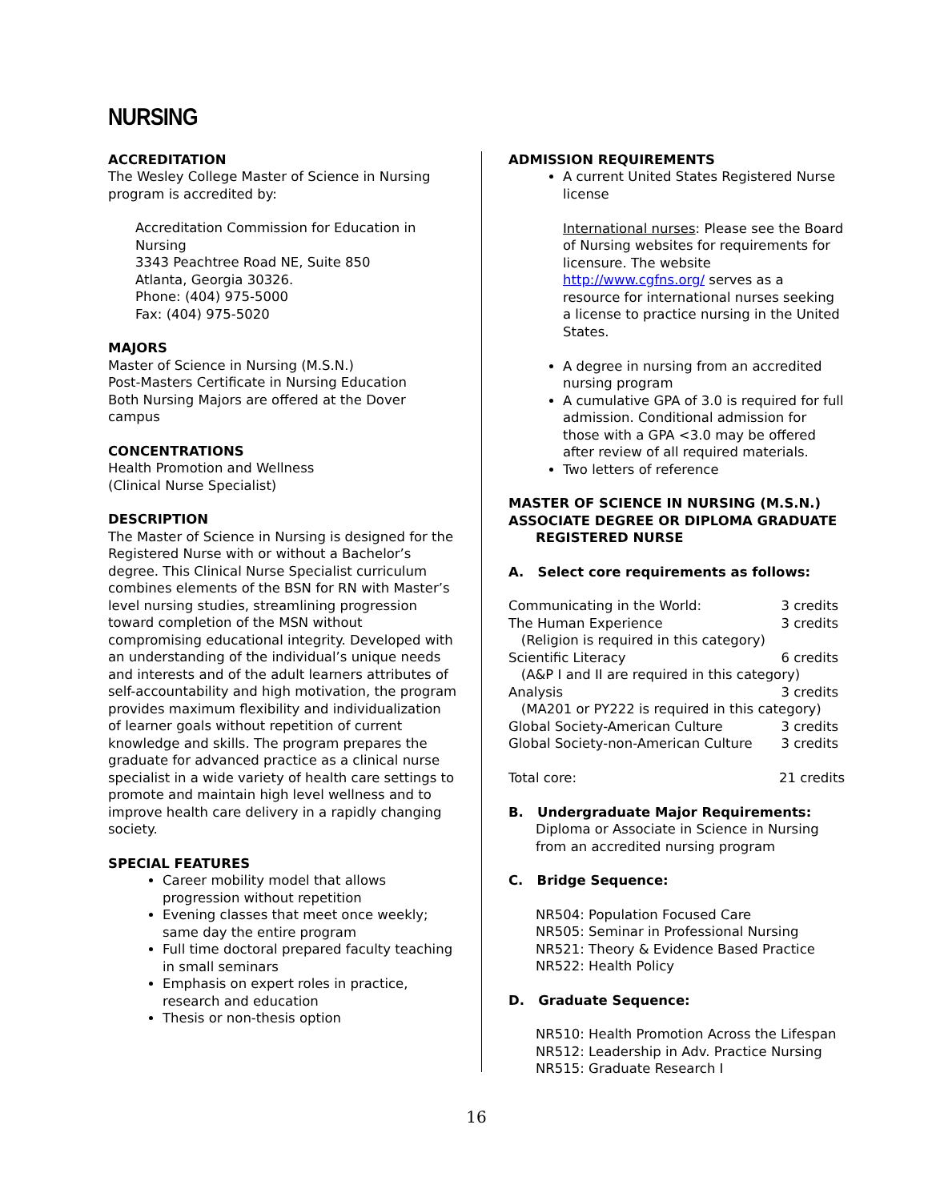NURSING
ACCREDITATION
The Wesley College Master of Science in Nursing program is accredited by:
Accreditation Commission for Education in Nursing
3343 Peachtree Road NE, Suite 850
Atlanta, Georgia 30326.
Phone: (404) 975-5000
Fax: (404) 975-5020
MAJORS
Master of Science in Nursing (M.S.N.)
Post-Masters Certificate in Nursing Education
Both Nursing Majors are offered at the Dover campus
CONCENTRATIONS
Health Promotion and Wellness
(Clinical Nurse Specialist)
DESCRIPTION
The Master of Science in Nursing is designed for the Registered Nurse with or without a Bachelor’s degree. This Clinical Nurse Specialist curriculum combines elements of the BSN for RN with Master’s level nursing studies, streamlining progression toward completion of the MSN without compromising educational integrity. Developed with an understanding of the individual’s unique needs and interests and of the adult learners attributes of self-accountability and high motivation, the program provides maximum flexibility and individualization of learner goals without repetition of current knowledge and skills. The program prepares the graduate for advanced practice as a clinical nurse specialist in a wide variety of health care settings to promote and maintain high level wellness and to improve health care delivery in a rapidly changing society.
SPECIAL FEATURES
Career mobility model that allows progression without repetition
Evening classes that meet once weekly; same day the entire program
Full time doctoral prepared faculty teaching in small seminars
Emphasis on expert roles in practice, research and education
Thesis or non-thesis option
ADMISSION REQUIREMENTS
A current United States Registered Nurse license
International nurses: Please see the Board of Nursing websites for requirements for licensure. The website http://www.cgfns.org/ serves as a resource for international nurses seeking a license to practice nursing in the United States.
A degree in nursing from an accredited nursing program
A cumulative GPA of 3.0 is required for full admission. Conditional admission for those with a GPA <3.0 may be offered after review of all required materials.
Two letters of reference
MASTER OF SCIENCE IN NURSING (M.S.N.)
ASSOCIATE DEGREE OR DIPLOMA GRADUATE
REGISTERED NURSE
A. Select core requirements as follows:
| Communicating in the World: | 3 credits |
| The Human Experience | 3 credits |
| (Religion is required in this category) | |
| Scientific Literacy | 6 credits |
| (A&P I and II are required in this category) | |
| Analysis | 3 credits |
| (MA201 or PY222 is required in this category) | |
| Global Society-American Culture | 3 credits |
| Global Society-non-American Culture | 3 credits |
| Total core: | 21 credits |
B. Undergraduate Major Requirements:
Diploma or Associate in Science in Nursing from an accredited nursing program
C. Bridge Sequence:
NR504: Population Focused Care
NR505: Seminar in Professional Nursing
NR521: Theory & Evidence Based Practice
NR522: Health Policy
D. Graduate Sequence:
NR510: Health Promotion Across the Lifespan
NR512: Leadership in Adv. Practice Nursing
NR515: Graduate Research I
16